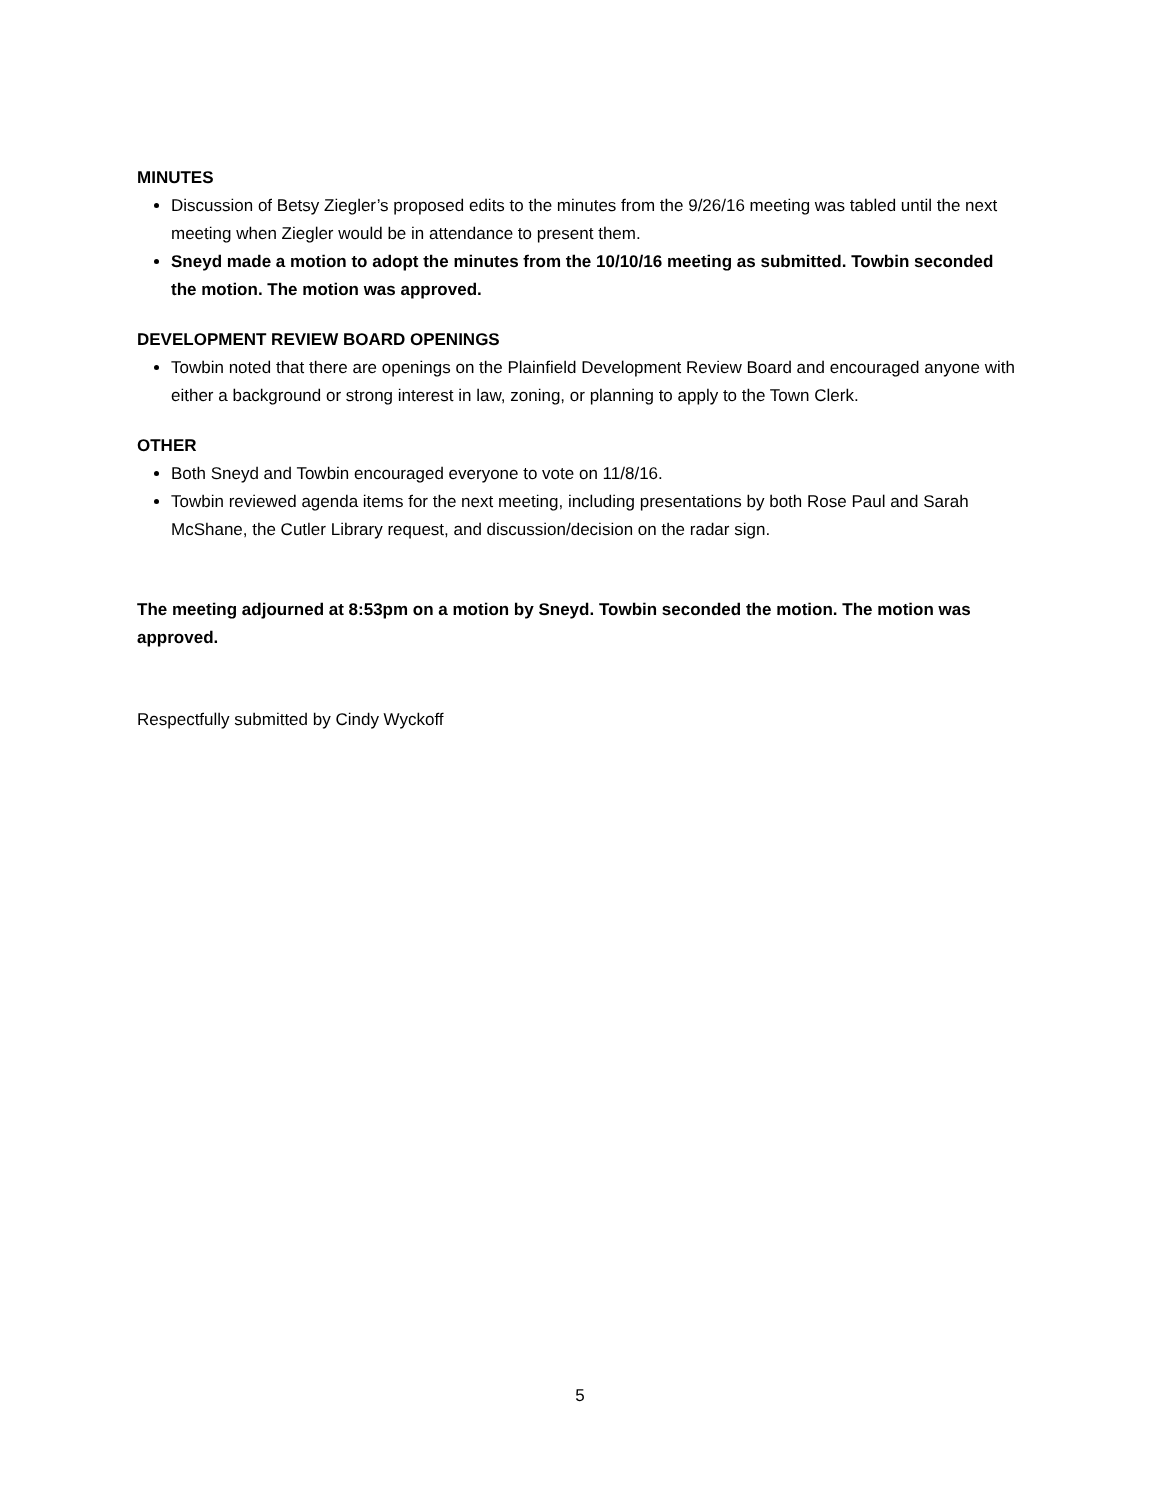MINUTES
Discussion of Betsy Ziegler’s proposed edits to the minutes from the 9/26/16 meeting was tabled until the next meeting when Ziegler would be in attendance to present them.
Sneyd made a motion to adopt the minutes from the 10/10/16 meeting as submitted. Towbin seconded the motion. The motion was approved.
DEVELOPMENT REVIEW BOARD OPENINGS
Towbin noted that there are openings on the Plainfield Development Review Board and encouraged anyone with either a background or strong interest in law, zoning, or planning to apply to the Town Clerk.
OTHER
Both Sneyd and Towbin encouraged everyone to vote on 11/8/16.
Towbin reviewed agenda items for the next meeting, including presentations by both Rose Paul and Sarah McShane, the Cutler Library request, and discussion/decision on the radar sign.
The meeting adjourned at 8:53pm on a motion by Sneyd. Towbin seconded the motion. The motion was approved.
Respectfully submitted by Cindy Wyckoff
5